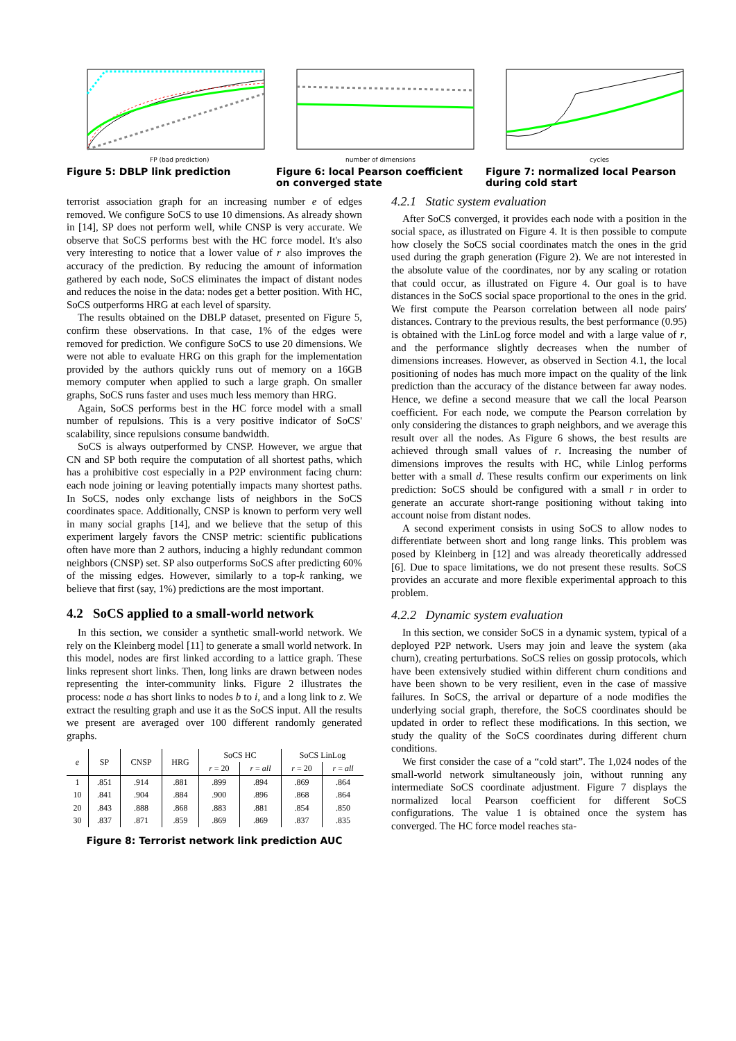FP (bad prediction)
Figure 5: DBLP link prediction
number of dimensions
Figure 6: local Pearson coefficient on converged state
cycles
Figure 7: normalized local Pearson during cold start
terrorist association graph for an increasing number e of edges removed. We configure SoCS to use 10 dimensions. As already shown in [14], SP does not perform well, while CNSP is very accurate. We observe that SoCS performs best with the HC force model. It's also very interesting to notice that a lower value of r also improves the accuracy of the prediction. By reducing the amount of information gathered by each node, SoCS eliminates the impact of distant nodes and reduces the noise in the data: nodes get a better position. With HC, SoCS outperforms HRG at each level of sparsity.
The results obtained on the DBLP dataset, presented on Figure 5, confirm these observations. In that case, 1% of the edges were removed for prediction. We configure SoCS to use 20 dimensions. We were not able to evaluate HRG on this graph for the implementation provided by the authors quickly runs out of memory on a 16GB memory computer when applied to such a large graph. On smaller graphs, SoCS runs faster and uses much less memory than HRG.
Again, SoCS performs best in the HC force model with a small number of repulsions. This is a very positive indicator of SoCS' scalability, since repulsions consume bandwidth.
SoCS is always outperformed by CNSP. However, we argue that CN and SP both require the computation of all shortest paths, which has a prohibitive cost especially in a P2P environment facing churn: each node joining or leaving potentially impacts many shortest paths. In SoCS, nodes only exchange lists of neighbors in the SoCS coordinates space. Additionally, CNSP is known to perform very well in many social graphs [14], and we believe that the setup of this experiment largely favors the CNSP metric: scientific publications often have more than 2 authors, inducing a highly redundant common neighbors (CNSP) set. SP also outperforms SoCS after predicting 60% of the missing edges. However, similarly to a top-k ranking, we believe that first (say, 1%) predictions are the most important.
4.2 SoCS applied to a small-world network
In this section, we consider a synthetic small-world network. We rely on the Kleinberg model [11] to generate a small world network. In this model, nodes are first linked according to a lattice graph. These links represent short links. Then, long links are drawn between nodes representing the inter-community links. Figure 2 illustrates the process: node a has short links to nodes b to i, and a long link to z. We extract the resulting graph and use it as the SoCS input. All the results we present are averaged over 100 different randomly generated graphs.
| e | SP | CNSP | HRG | SoCS HC | | SoCS LinLog | |
| --- | --- | --- | --- | --- | --- | --- | --- |
| | | | | r = 20 | r = all | r = 20 | r = all |
| 1 | .851 | .914 | .881 | .899 | .894 | .869 | .864 |
| 10 | .841 | .904 | .884 | .900 | .896 | .868 | .864 |
| 20 | .843 | .888 | .868 | .883 | .881 | .854 | .850 |
| 30 | .837 | .871 | .859 | .869 | .869 | .837 | .835 |
Figure 8: Terrorist network link prediction AUC
4.2.1 Static system evaluation
After SoCS converged, it provides each node with a position in the social space, as illustrated on Figure 4. It is then possible to compute how closely the SoCS social coordinates match the ones in the grid used during the graph generation (Figure 2). We are not interested in the absolute value of the coordinates, nor by any scaling or rotation that could occur, as illustrated on Figure 4. Our goal is to have distances in the SoCS social space proportional to the ones in the grid. We first compute the Pearson correlation between all node pairs' distances. Contrary to the previous results, the best performance (0.95) is obtained with the LinLog force model and with a large value of r, and the performance slightly decreases when the number of dimensions increases. However, as observed in Section 4.1, the local positioning of nodes has much more impact on the quality of the link prediction than the accuracy of the distance between far away nodes. Hence, we define a second measure that we call the local Pearson coefficient. For each node, we compute the Pearson correlation by only considering the distances to graph neighbors, and we average this result over all the nodes. As Figure 6 shows, the best results are achieved through small values of r. Increasing the number of dimensions improves the results with HC, while Linlog performs better with a small d. These results confirm our experiments on link prediction: SoCS should be configured with a small r in order to generate an accurate short-range positioning without taking into account noise from distant nodes.
A second experiment consists in using SoCS to allow nodes to differentiate between short and long range links. This problem was posed by Kleinberg in [12] and was already theoretically addressed [6]. Due to space limitations, we do not present these results. SoCS provides an accurate and more flexible experimental approach to this problem.
4.2.2 Dynamic system evaluation
In this section, we consider SoCS in a dynamic system, typical of a deployed P2P network. Users may join and leave the system (aka churn), creating perturbations. SoCS relies on gossip protocols, which have been extensively studied within different churn conditions and have been shown to be very resilient, even in the case of massive failures. In SoCS, the arrival or departure of a node modifies the underlying social graph, therefore, the SoCS coordinates should be updated in order to reflect these modifications. In this section, we study the quality of the SoCS coordinates during different churn conditions.
We first consider the case of a “cold start”. The 1,024 nodes of the small-world network simultaneously join, without running any intermediate SoCS coordinate adjustment. Figure 7 displays the normalized local Pearson coefficient for different SoCS configurations. The value 1 is obtained once the system has converged. The HC force model reaches sta-